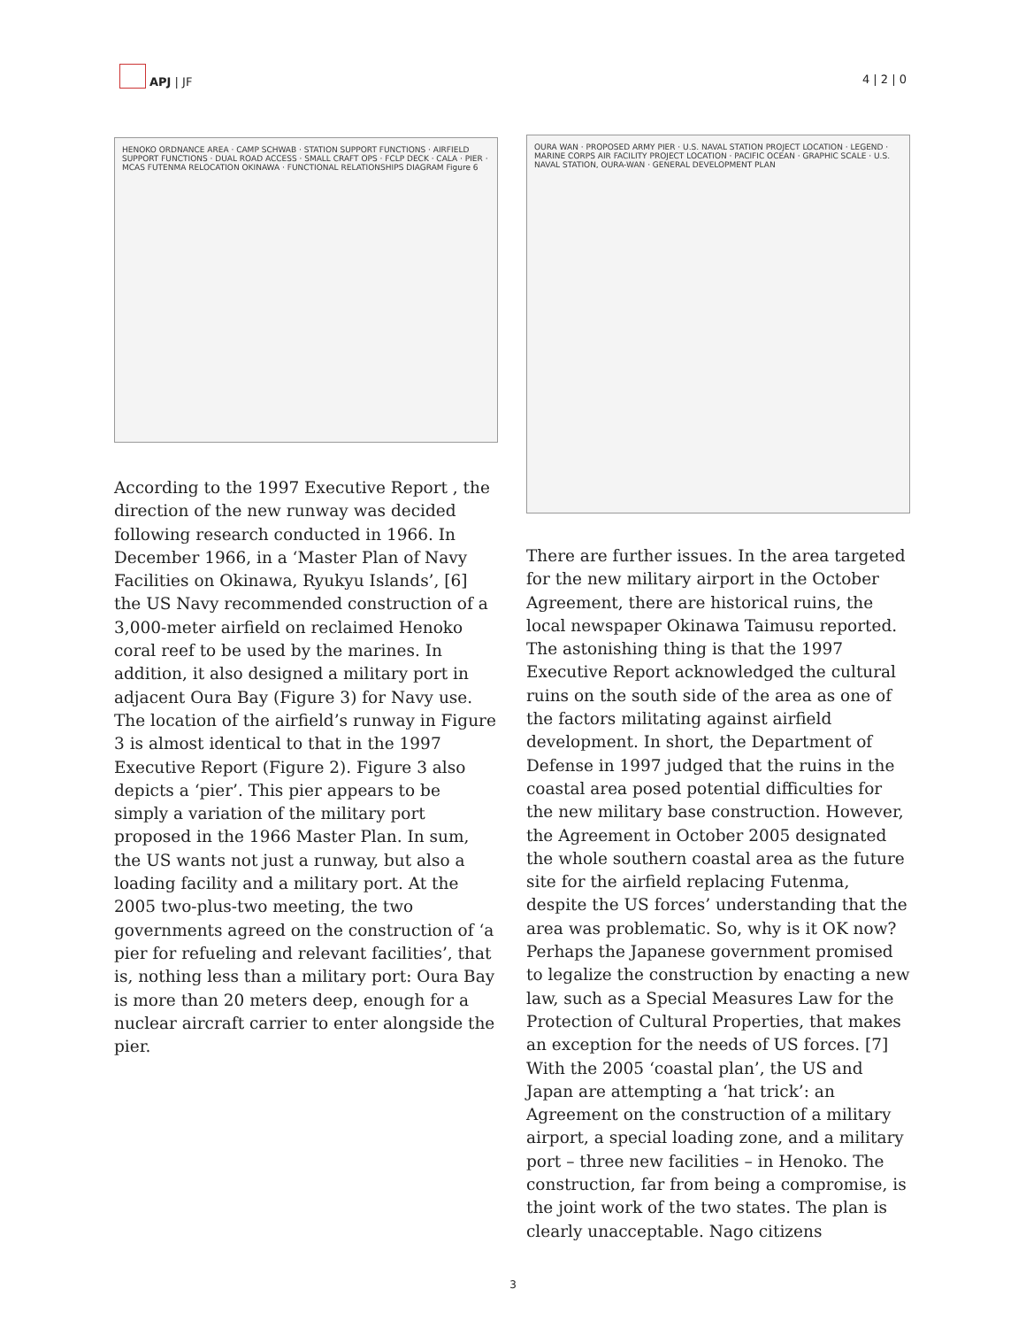APJ | JF
4 | 2 | 0
HENOKO ORDNANCE AREA · CAMP SCHWAB · STATION SUPPORT FUNCTIONS · AIRFIELD SUPPORT FUNCTIONS · DUAL ROAD ACCESS · SMALL CRAFT OPS · FCLP DECK · CALA · PIER · MCAS FUTENMA RELOCATION OKINAWA · FUNCTIONAL RELATIONSHIPS DIAGRAM Figure 6
According to the 1997 Executive Report , the direction of the new runway was decided following research conducted in 1966. In December 1966, in a ‘Master Plan of Navy Facilities on Okinawa, Ryukyu Islands’, [6] the US Navy recommended construction of a 3,000-meter airfield on reclaimed Henoko coral reef to be used by the marines. In addition, it also designed a military port in adjacent Oura Bay (Figure 3) for Navy use. The location of the airfield’s runway in Figure 3 is almost identical to that in the 1997 Executive Report (Figure 2). Figure 3 also depicts a ‘pier’. This pier appears to be simply a variation of the military port proposed in the 1966 Master Plan. In sum, the US wants not just a runway, but also a loading facility and a military port. At the 2005 two-plus-two meeting, the two governments agreed on the construction of ‘a pier for refueling and relevant facilities’, that is, nothing less than a military port: Oura Bay is more than 20 meters deep, enough for a nuclear aircraft carrier to enter alongside the pier.
OURA WAN · PROPOSED ARMY PIER · U.S. NAVAL STATION PROJECT LOCATION · LEGEND · MARINE CORPS AIR FACILITY PROJECT LOCATION · PACIFIC OCEAN · GRAPHIC SCALE · U.S. NAVAL STATION, OURA-WAN · GENERAL DEVELOPMENT PLAN
There are further issues. In the area targeted for the new military airport in the October Agreement, there are historical ruins, the local newspaper Okinawa Taimusu reported. The astonishing thing is that the 1997 Executive Report acknowledged the cultural ruins on the south side of the area as one of the factors militating against airfield development. In short, the Department of Defense in 1997 judged that the ruins in the coastal area posed potential difficulties for the new military base construction. However, the Agreement in October 2005 designated the whole southern coastal area as the future site for the airfield replacing Futenma, despite the US forces’ understanding that the area was problematic. So, why is it OK now? Perhaps the Japanese government promised to legalize the construction by enacting a new law, such as a Special Measures Law for the Protection of Cultural Properties, that makes an exception for the needs of US forces. [7] With the 2005 ‘coastal plan’, the US and Japan are attempting a ‘hat trick’: an Agreement on the construction of a military airport, a special loading zone, and a military port – three new facilities – in Henoko. The construction, far from being a compromise, is the joint work of the two states. The plan is clearly unacceptable. Nago citizens
3